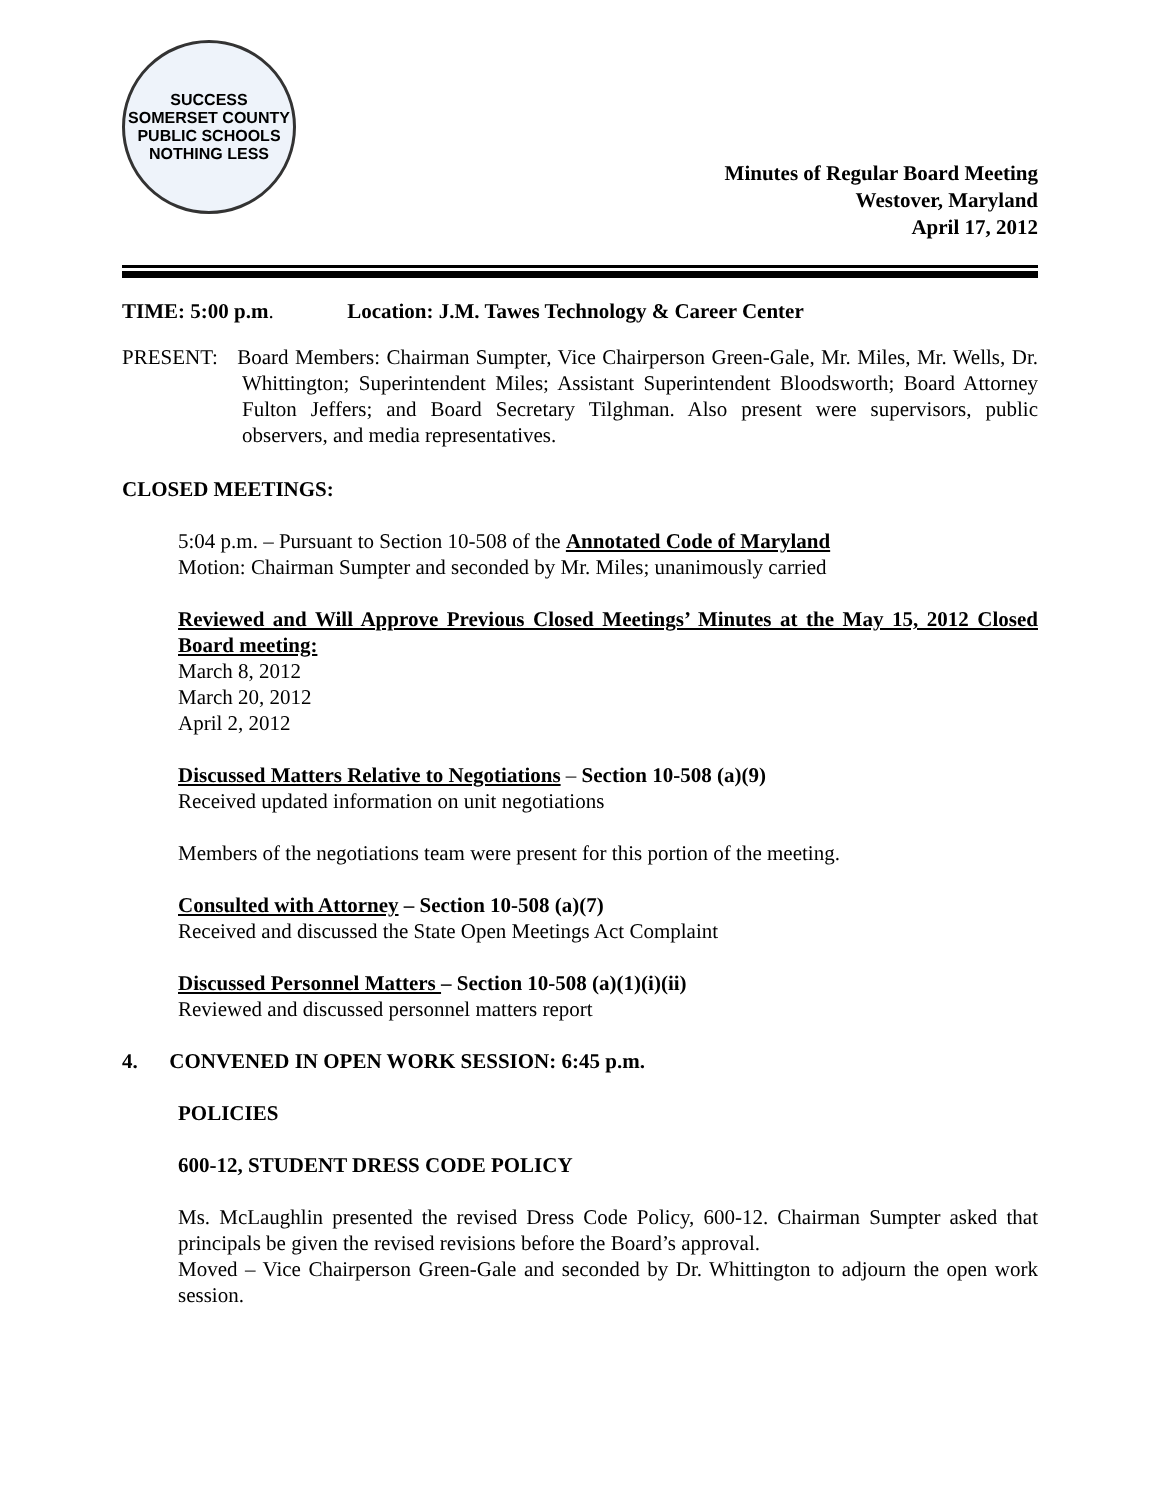SUCCESS
SOMERSET COUNTY PUBLIC SCHOOLS
NOTHING LESS
Minutes of Regular Board Meeting
Westover, Maryland
April 17, 2012
TIME: 5:00 p.m. Location: J.M. Tawes Technology & Career Center
PRESENT: Board Members: Chairman Sumpter, Vice Chairperson Green-Gale, Mr. Miles, Mr. Wells, Dr. Whittington; Superintendent Miles; Assistant Superintendent Bloodsworth; Board Attorney Fulton Jeffers; and Board Secretary Tilghman. Also present were supervisors, public observers, and media representatives.
CLOSED MEETINGS:
5:04 p.m. – Pursuant to Section 10-508 of the Annotated Code of Maryland
Motion: Chairman Sumpter and seconded by Mr. Miles; unanimously carried
Reviewed and Will Approve Previous Closed Meetings’ Minutes at the May 15, 2012 Closed Board meeting:
March 8, 2012
March 20, 2012
April 2, 2012
Discussed Matters Relative to Negotiations – Section 10-508 (a)(9)
Received updated information on unit negotiations
Members of the negotiations team were present for this portion of the meeting.
Consulted with Attorney – Section 10-508 (a)(7)
Received and discussed the State Open Meetings Act Complaint
Discussed Personnel Matters – Section 10-508 (a)(1)(i)(ii)
Reviewed and discussed personnel matters report
4. CONVENED IN OPEN WORK SESSION: 6:45 p.m.
POLICIES
600-12, STUDENT DRESS CODE POLICY
Ms. McLaughlin presented the revised Dress Code Policy, 600-12. Chairman Sumpter asked that principals be given the revised revisions before the Board’s approval.
Moved – Vice Chairperson Green-Gale and seconded by Dr. Whittington to adjourn the open work session.